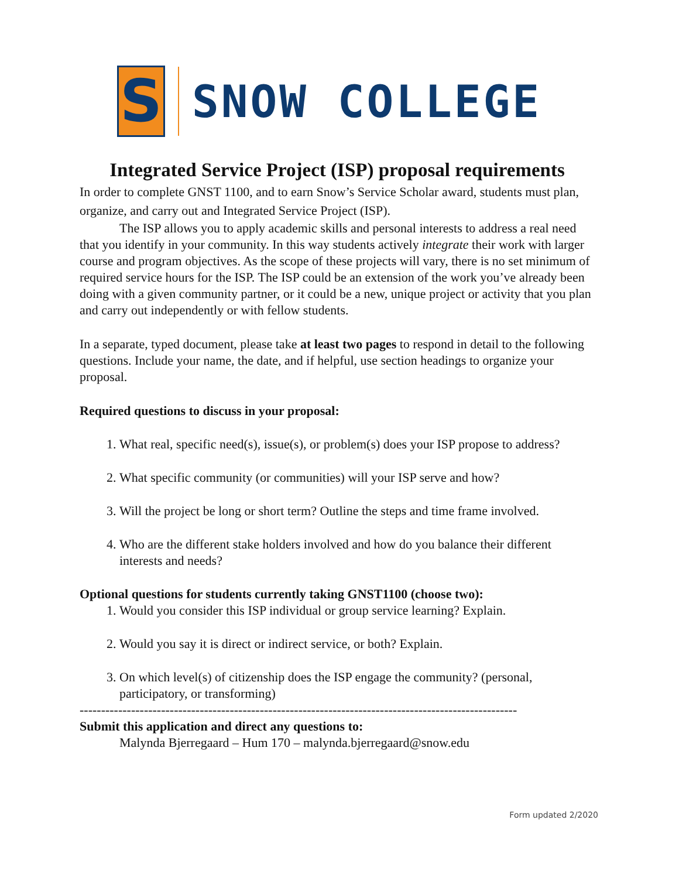S
SNOW COLLEGE
Integrated Service Project (ISP) proposal requirements
In order to complete GNST 1100, and to earn Snow’s Service Scholar award, students must plan, organize, and carry out and Integrated Service Project (ISP).
The ISP allows you to apply academic skills and personal interests to address a real need that you identify in your community. In this way students actively integrate their work with larger course and program objectives. As the scope of these projects will vary, there is no set minimum of required service hours for the ISP. The ISP could be an extension of the work you’ve already been doing with a given community partner, or it could be a new, unique project or activity that you plan and carry out independently or with fellow students.
In a separate, typed document, please take at least two pages to respond in detail to the following questions. Include your name, the date, and if helpful, use section headings to organize your proposal.
Required questions to discuss in your proposal:
1. What real, specific need(s), issue(s), or problem(s) does your ISP propose to address?
2. What specific community (or communities) will your ISP serve and how?
3. Will the project be long or short term? Outline the steps and time frame involved.
4. Who are the different stake holders involved and how do you balance their different interests and needs?
Optional questions for students currently taking GNST1100 (choose two):
1. Would you consider this ISP individual or group service learning? Explain.
2. Would you say it is direct or indirect service, or both? Explain.
3. On which level(s) of citizenship does the ISP engage the community? (personal, participatory, or transforming)
------------------------------------------------------------------------------------------------------
Submit this application and direct any questions to:
Malynda Bjerregaard – Hum 170 – malynda.bjerregaard@snow.edu
Form updated 2/2020